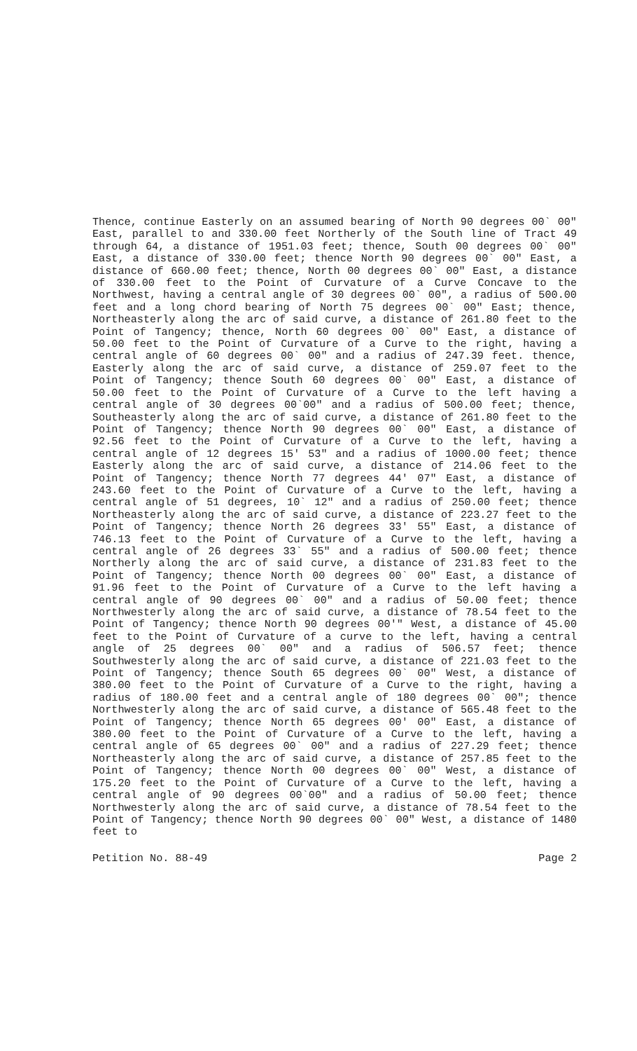Thence, continue Easterly on an assumed bearing of North 90 degrees 00` 00" East, parallel to and 330.00 feet Northerly of the South line of Tract 49 through 64, a distance of 1951.03 feet; thence, South 00 degrees 00` 00" East, a distance of 330.00 feet; thence North 90 degrees 00` 00" East, a distance of 660.00 feet; thence, North 00 degrees 00` 00" East, a distance of 330.00 feet to the Point of Curvature of a Curve Concave to the Northwest, having a central angle of 30 degrees 00` 00", a radius of 500.00 feet and a long chord bearing of North 75 degrees 00` 00" East; thence, Northeasterly along the arc of said curve, a distance of 261.80 feet to the Point of Tangency; thence, North 60 degrees 00` 00" East, a distance of 50.00 feet to the Point of Curvature of a Curve to the right, having a central angle of 60 degrees 00` 00" and a radius of 247.39 feet. thence, Easterly along the arc of said curve, a distance of 259.07 feet to the Point of Tangency; thence South 60 degrees 00` 00" East, a distance of 50.00 feet to the Point of Curvature of a Curve to the left having a central angle of 30 degrees 00`00" and a radius of 500.00 feet; thence, Southeasterly along the arc of said curve, a distance of 261.80 feet to the Point of Tangency; thence North 90 degrees 00` 00" East, a distance of 92.56 feet to the Point of Curvature of a Curve to the left, having a central angle of 12 degrees 15' 53" and a radius of 1000.00 feet; thence Easterly along the arc of said curve, a distance of 214.06 feet to the Point of Tangency; thence North 77 degrees 44' 07" East, a distance of 243.60 feet to the Point of Curvature of a Curve to the left, having a central angle of 51 degrees, 10` 12" and a radius of 250.00 feet; thence Northeasterly along the arc of said curve, a distance of 223.27 feet to the Point of Tangency; thence North 26 degrees 33' 55" East, a distance of 746.13 feet to the Point of Curvature of a Curve to the left, having a central angle of 26 degrees 33` 55" and a radius of 500.00 feet; thence Northerly along the arc of said curve, a distance of 231.83 feet to the Point of Tangency; thence North 00 degrees 00` 00" East, a distance of 91.96 feet to the Point of Curvature of a Curve to the left having a central angle of 90 degrees 00` 00" and a radius of 50.00 feet; thence Northwesterly along the arc of said curve, a distance of 78.54 feet to the Point of Tangency; thence North 90 degrees 00'" West, a distance of 45.00 feet to the Point of Curvature of a curve to the left, having a central angle of 25 degrees 00` 00" and a radius of 506.57 feet; thence Southwesterly along the arc of said curve, a distance of 221.03 feet to the Point of Tangency; thence South 65 degrees 00` 00" West, a distance of 380.00 feet to the Point of Curvature of a Curve to the right, having a radius of 180.00 feet and a central angle of 180 degrees 00` 00"; thence Northwesterly along the arc of said curve, a distance of 565.48 feet to the Point of Tangency; thence North 65 degrees 00' 00" East, a distance of 380.00 feet to the Point of Curvature of a Curve to the left, having a central angle of 65 degrees 00` 00" and a radius of 227.29 feet; thence Northeasterly along the arc of said curve, a distance of 257.85 feet to the Point of Tangency; thence North 00 degrees 00` 00" West, a distance of 175.20 feet to the Point of Curvature of a Curve to the left, having a central angle of 90 degrees 00`00" and a radius of 50.00 feet; thence Northwesterly along the arc of said curve, a distance of 78.54 feet to the Point of Tangency; thence North 90 degrees 00` 00" West, a distance of 1480 feet to
Petition No. 88-49 Page 2